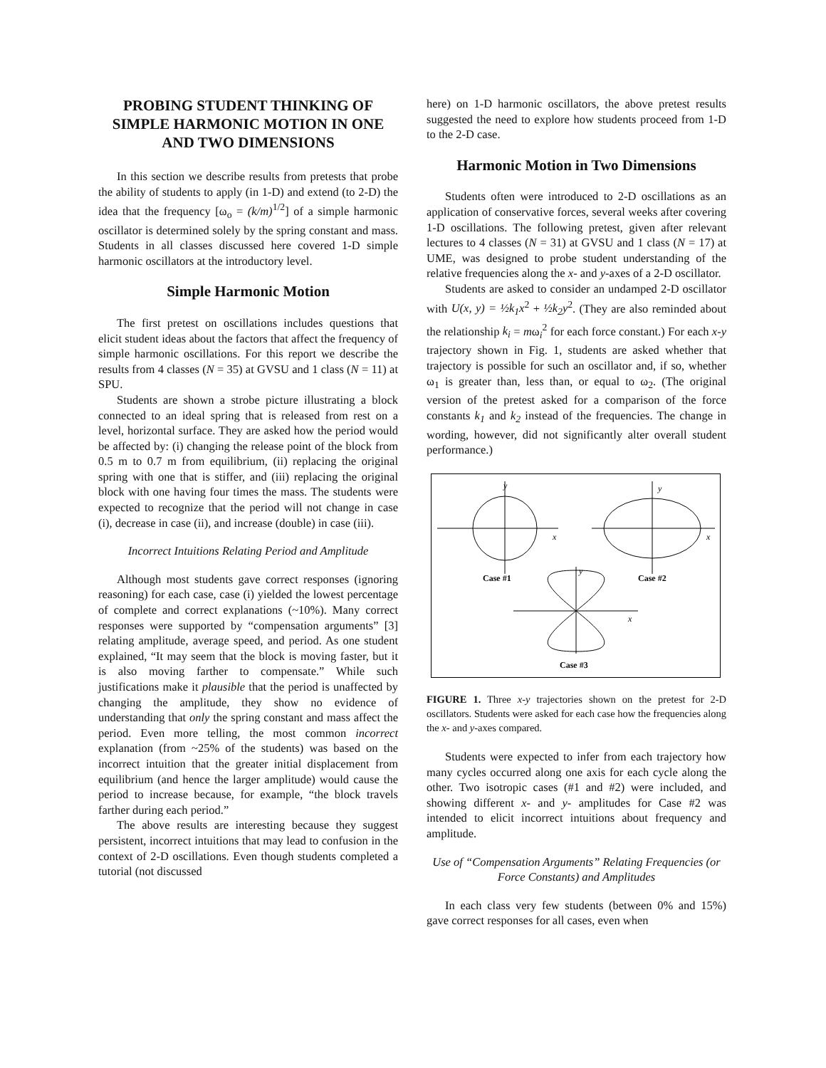PROBING STUDENT THINKING OF SIMPLE HARMONIC MOTION IN ONE AND TWO DIMENSIONS
In this section we describe results from pretests that probe the ability of students to apply (in 1-D) and extend (to 2-D) the idea that the frequency [ω<sub>o</sub> = (k/m)<sup>1/2</sup>] of a simple harmonic oscillator is determined solely by the spring constant and mass. Students in all classes discussed here covered 1-D simple harmonic oscillators at the introductory level.
Simple Harmonic Motion
The first pretest on oscillations includes questions that elicit student ideas about the factors that affect the frequency of simple harmonic oscillations. For this report we describe the results from 4 classes (N = 35) at GVSU and 1 class (N = 11) at SPU.
Students are shown a strobe picture illustrating a block connected to an ideal spring that is released from rest on a level, horizontal surface. They are asked how the period would be affected by: (i) changing the release point of the block from 0.5 m to 0.7 m from equilibrium, (ii) replacing the original spring with one that is stiffer, and (iii) replacing the original block with one having four times the mass. The students were expected to recognize that the period will not change in case (i), decrease in case (ii), and increase (double) in case (iii).
Incorrect Intuitions Relating Period and Amplitude
Although most students gave correct responses (ignoring reasoning) for each case, case (i) yielded the lowest percentage of complete and correct explanations (~10%). Many correct responses were supported by “compensation arguments” [3] relating amplitude, average speed, and period. As one student explained, “It may seem that the block is moving faster, but it is also moving farther to compensate.” While such justifications make it plausible that the period is unaffected by changing the amplitude, they show no evidence of understanding that only the spring constant and mass affect the period. Even more telling, the most common incorrect explanation (from ~25% of the students) was based on the incorrect intuition that the greater initial displacement from equilibrium (and hence the larger amplitude) would cause the period to increase because, for example, “the block travels farther during each period.”
The above results are interesting because they suggest persistent, incorrect intuitions that may lead to confusion in the context of 2-D oscillations. Even though students completed a tutorial (not discussed
here) on 1-D harmonic oscillators, the above pretest results suggested the need to explore how students proceed from 1-D to the 2-D case.
Harmonic Motion in Two Dimensions
Students often were introduced to 2-D oscillations as an application of conservative forces, several weeks after covering 1-D oscillations. The following pretest, given after relevant lectures to 4 classes (N = 31) at GVSU and 1 class (N = 17) at UME, was designed to probe student understanding of the relative frequencies along the x- and y-axes of a 2-D oscillator.
Students are asked to consider an undamped 2-D oscillator with U(x, y) = ½k<sub>1</sub>x<sup>2</sup> + ½k<sub>2</sub>y<sup>2</sup>. (They are also reminded about the relationship k<sub>i</sub> = mω<sub>i</sub><sup>2</sup> for each force constant.) For each x-y trajectory shown in Fig. 1, students are asked whether that trajectory is possible for such an oscillator and, if so, whether ω<sub>1</sub> is greater than, less than, or equal to ω<sub>2</sub>. (The original version of the pretest asked for a comparison of the force constants k<sub>1</sub> and k<sub>2</sub> instead of the frequencies. The change in wording, however, did not significantly alter overall student performance.)
y
x
Case #1
y
x
Case #2
y
x
Case #3
FIGURE 1. Three x-y trajectories shown on the pretest for 2-D oscillators. Students were asked for each case how the frequencies along the x- and y-axes compared.
Students were expected to infer from each trajectory how many cycles occurred along one axis for each cycle along the other. Two isotropic cases (#1 and #2) were included, and showing different x- and y- amplitudes for Case #2 was intended to elicit incorrect intuitions about frequency and amplitude.
Use of “Compensation Arguments” Relating Frequencies (or Force Constants) and Amplitudes
In each class very few students (between 0% and 15%) gave correct responses for all cases, even when